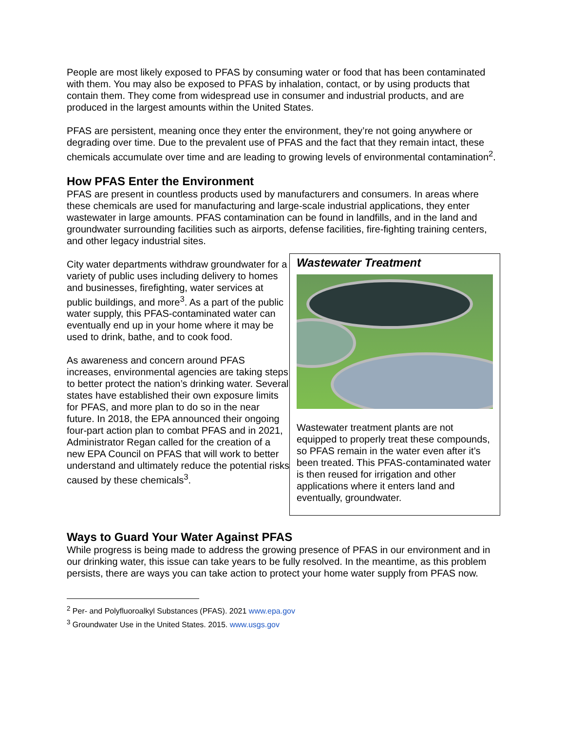People are most likely exposed to PFAS by consuming water or food that has been contaminated with them. You may also be exposed to PFAS by inhalation, contact, or by using products that contain them. They come from widespread use in consumer and industrial products, and are produced in the largest amounts within the United States.
PFAS are persistent, meaning once they enter the environment, they’re not going anywhere or degrading over time. Due to the prevalent use of PFAS and the fact that they remain intact, these chemicals accumulate over time and are leading to growing levels of environmental contamination<sup>2</sup>.
How PFAS Enter the Environment
PFAS are present in countless products used by manufacturers and consumers. In areas where these chemicals are used for manufacturing and large-scale industrial applications, they enter wastewater in large amounts. PFAS contamination can be found in landfills, and in the land and groundwater surrounding facilities such as airports, defense facilities, fire-fighting training centers, and other legacy industrial sites.
City water departments withdraw groundwater for a variety of public uses including delivery to homes and businesses, firefighting, water services at public buildings, and more<sup>3</sup>. As a part of the public water supply, this PFAS-contaminated water can eventually end up in your home where it may be used to drink, bathe, and to cook food.
As awareness and concern around PFAS increases, environmental agencies are taking steps to better protect the nation’s drinking water. Several states have established their own exposure limits for PFAS, and more plan to do so in the near future. In 2018, the EPA announced their ongoing four-part action plan to combat PFAS and in 2021, Administrator Regan called for the creation of a new EPA Council on PFAS that will work to better understand and ultimately reduce the potential risks caused by these chemicals<sup>3</sup>.
Wastewater Treatment
Wastewater treatment plants are not equipped to properly treat these compounds, so PFAS remain in the water even after it’s been treated. This PFAS-contaminated water is then reused for irrigation and other applications where it enters land and eventually, groundwater.
Ways to Guard Your Water Against PFAS
While progress is being made to address the growing presence of PFAS in our environment and in our drinking water, this issue can take years to be fully resolved. In the meantime, as this problem persists, there are ways you can take action to protect your home water supply from PFAS now.
<sup>2</sup> Per- and Polyfluoroalkyl Substances (PFAS). 2021 www.epa.gov
<sup>3</sup> Groundwater Use in the United States. 2015. www.usgs.gov